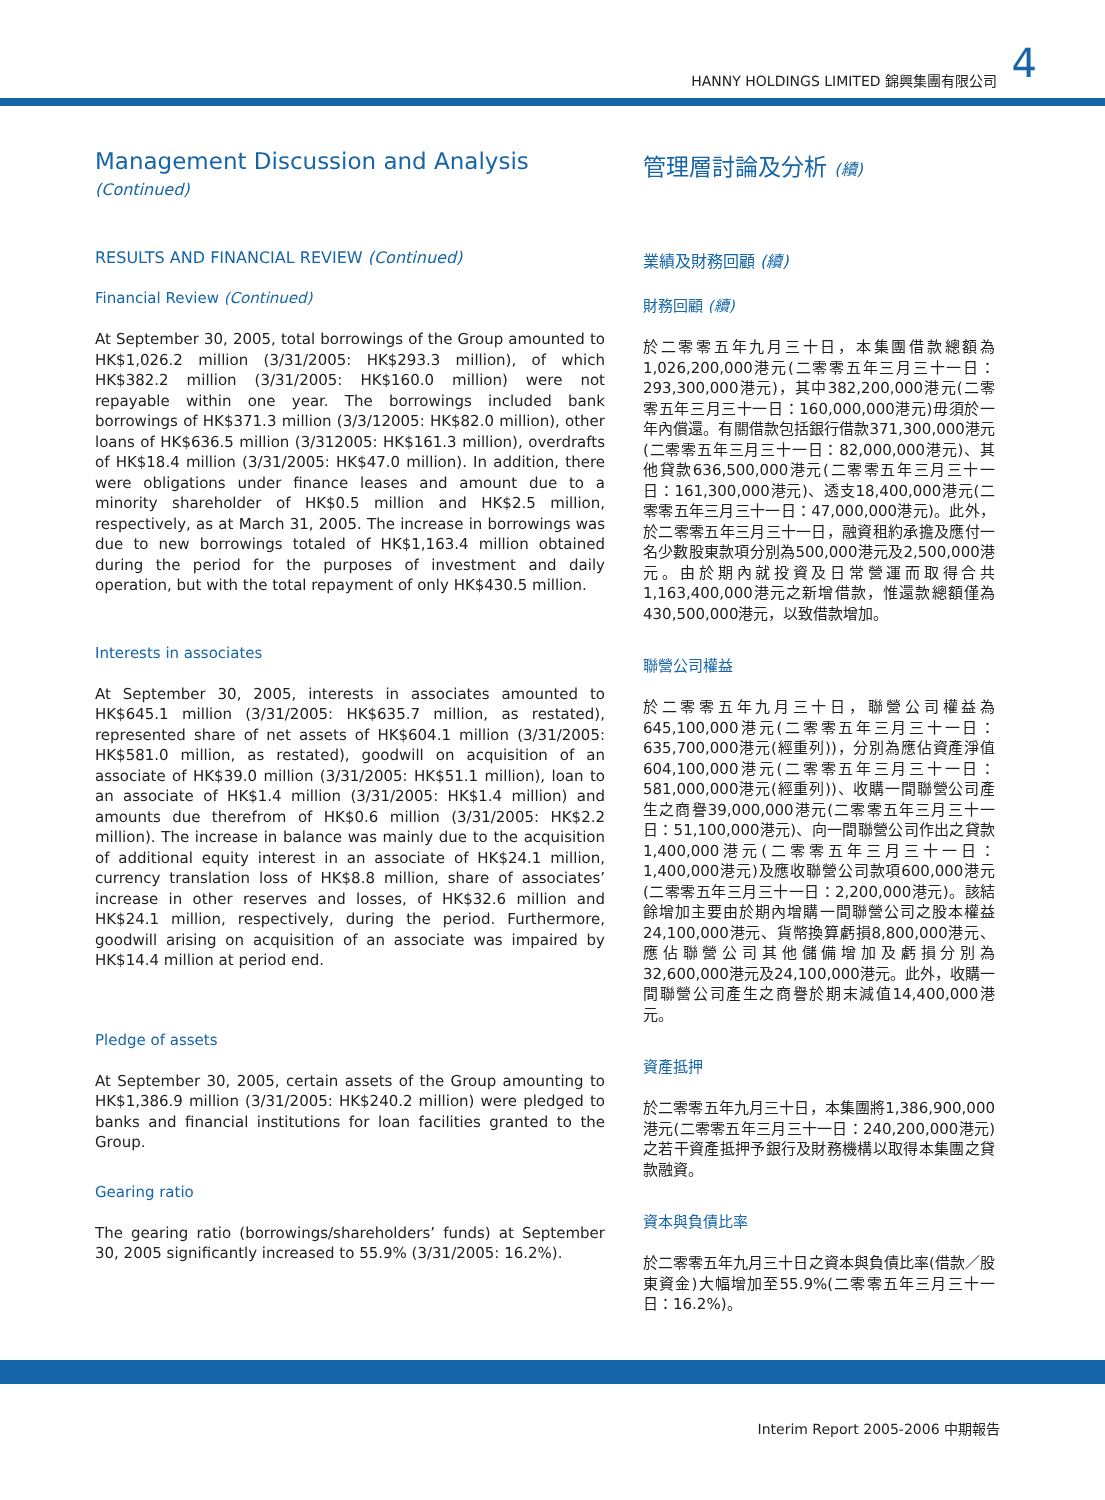HANNY HOLDINGS LIMITED 錦興集團有限公司 4
Management Discussion and Analysis (Continued)
RESULTS AND FINANCIAL REVIEW (Continued)
Financial Review (Continued)
At September 30, 2005, total borrowings of the Group amounted to HK$1,026.2 million (3/31/2005: HK$293.3 million), of which HK$382.2 million (3/31/2005: HK$160.0 million) were not repayable within one year. The borrowings included bank borrowings of HK$371.3 million (3/3/12005: HK$82.0 million), other loans of HK$636.5 million (3/312005: HK$161.3 million), overdrafts of HK$18.4 million (3/31/2005: HK$47.0 million). In addition, there were obligations under finance leases and amount due to a minority shareholder of HK$0.5 million and HK$2.5 million, respectively, as at March 31, 2005. The increase in borrowings was due to new borrowings totaled of HK$1,163.4 million obtained during the period for the purposes of investment and daily operation, but with the total repayment of only HK$430.5 million.
Interests in associates
At September 30, 2005, interests in associates amounted to HK$645.1 million (3/31/2005: HK$635.7 million, as restated), represented share of net assets of HK$604.1 million (3/31/2005: HK$581.0 million, as restated), goodwill on acquisition of an associate of HK$39.0 million (3/31/2005: HK$51.1 million), loan to an associate of HK$1.4 million (3/31/2005: HK$1.4 million) and amounts due therefrom of HK$0.6 million (3/31/2005: HK$2.2 million). The increase in balance was mainly due to the acquisition of additional equity interest in an associate of HK$24.1 million, currency translation loss of HK$8.8 million, share of associates’ increase in other reserves and losses, of HK$32.6 million and HK$24.1 million, respectively, during the period. Furthermore, goodwill arising on acquisition of an associate was impaired by HK$14.4 million at period end.
Pledge of assets
At September 30, 2005, certain assets of the Group amounting to HK$1,386.9 million (3/31/2005: HK$240.2 million) were pledged to banks and financial institutions for loan facilities granted to the Group.
Gearing ratio
The gearing ratio (borrowings/shareholders’ funds) at September 30, 2005 significantly increased to 55.9% (3/31/2005: 16.2%).
管理層討論及分析 (續)
業績及財務回顧 (續)
財務回顧 (續)
於二零零五年九月三十日，本集團借款總額為1,026,200,000港元(二零零五年三月三十一日：293,300,000港元)，其中382,200,000港元(二零零五年三月三十一日：160,000,000港元)毋須於一年內償還。有關借款包括銀行借款371,300,000港元(二零零五年三月三十一日：82,000,000港元)、其他貸款636,500,000港元(二零零五年三月三十一日：161,300,000港元)、透支18,400,000港元(二零零五年三月三十一日：47,000,000港元)。此外，於二零零五年三月三十一日，融資租約承擔及應付一名少數股東款項分別為500,000港元及2,500,000港元。由於期內就投資及日常營運而取得合共1,163,400,000港元之新增借款，惟還款總額僅為430,500,000港元，以致借款增加。
聯營公司權益
於二零零五年九月三十日，聯營公司權益為645,100,000港元(二零零五年三月三十一日：635,700,000港元(經重列))，分別為應佔資產淨值604,100,000港元(二零零五年三月三十一日：581,000,000港元(經重列))、收購一間聯營公司產生之商譽39,000,000港元(二零零五年三月三十一日：51,100,000港元)、向一間聯營公司作出之貸款1,400,000港元(二零零五年三月三十一日：1,400,000港元)及應收聯營公司款項600,000港元(二零零五年三月三十一日：2,200,000港元)。該結餘增加主要由於期內增購一間聯營公司之股本權益24,100,000港元、貨幣換算虧損8,800,000港元、應佔聯營公司其他儲備增加及虧損分別為32,600,000港元及24,100,000港元。此外，收購一間聯營公司產生之商譽於期末減值14,400,000港元。
資產抵押
於二零零五年九月三十日，本集團將1,386,900,000港元(二零零五年三月三十一日：240,200,000港元)之若干資產抵押予銀行及財務機構以取得本集團之貸款融資。
資本與負債比率
於二零零五年九月三十日之資本與負債比率(借款／股東資金)大幅增加至55.9%(二零零五年三月三十一日：16.2%)。
Interim Report 2005-2006 中期報告